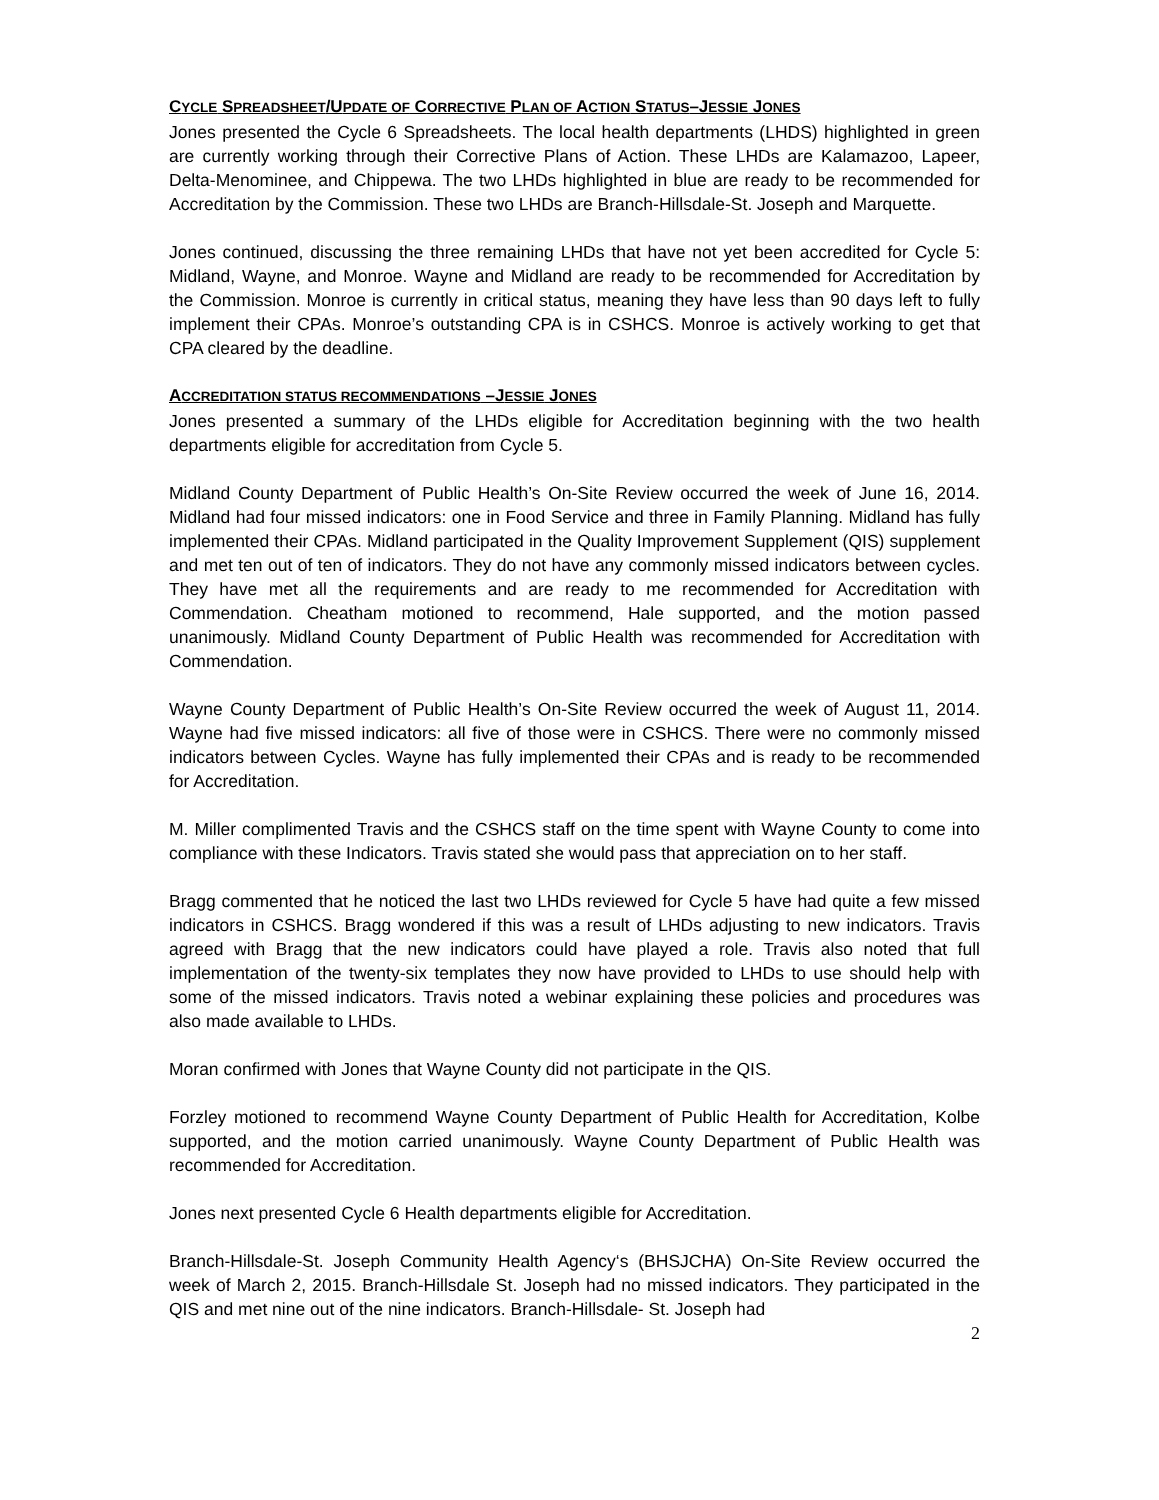CYCLE SPREADSHEET/UPDATE OF CORRECTIVE PLAN OF ACTION STATUS–JESSIE JONES
Jones presented the Cycle 6 Spreadsheets. The local health departments (LHDS) highlighted in green are currently working through their Corrective Plans of Action. These LHDs are Kalamazoo, Lapeer, Delta-Menominee, and Chippewa. The two LHDs highlighted in blue are ready to be recommended for Accreditation by the Commission. These two LHDs are Branch-Hillsdale-St. Joseph and Marquette.
Jones continued, discussing the three remaining LHDs that have not yet been accredited for Cycle 5: Midland, Wayne, and Monroe. Wayne and Midland are ready to be recommended for Accreditation by the Commission. Monroe is currently in critical status, meaning they have less than 90 days left to fully implement their CPAs. Monroe’s outstanding CPA is in CSHCS. Monroe is actively working to get that CPA cleared by the deadline.
ACCREDITATION STATUS RECOMMENDATIONS –JESSIE JONES
Jones presented a summary of the LHDs eligible for Accreditation beginning with the two health departments eligible for accreditation from Cycle 5.
Midland County Department of Public Health’s On-Site Review occurred the week of June 16, 2014. Midland had four missed indicators: one in Food Service and three in Family Planning. Midland has fully implemented their CPAs. Midland participated in the Quality Improvement Supplement (QIS) supplement and met ten out of ten of indicators. They do not have any commonly missed indicators between cycles. They have met all the requirements and are ready to me recommended for Accreditation with Commendation. Cheatham motioned to recommend, Hale supported, and the motion passed unanimously. Midland County Department of Public Health was recommended for Accreditation with Commendation.
Wayne County Department of Public Health’s On-Site Review occurred the week of August 11, 2014. Wayne had five missed indicators: all five of those were in CSHCS. There were no commonly missed indicators between Cycles. Wayne has fully implemented their CPAs and is ready to be recommended for Accreditation.
M. Miller complimented Travis and the CSHCS staff on the time spent with Wayne County to come into compliance with these Indicators. Travis stated she would pass that appreciation on to her staff.
Bragg commented that he noticed the last two LHDs reviewed for Cycle 5 have had quite a few missed indicators in CSHCS. Bragg wondered if this was a result of LHDs adjusting to new indicators. Travis agreed with Bragg that the new indicators could have played a role. Travis also noted that full implementation of the twenty-six templates they now have provided to LHDs to use should help with some of the missed indicators. Travis noted a webinar explaining these policies and procedures was also made available to LHDs.
Moran confirmed with Jones that Wayne County did not participate in the QIS.
Forzley motioned to recommend Wayne County Department of Public Health for Accreditation, Kolbe supported, and the motion carried unanimously. Wayne County Department of Public Health was recommended for Accreditation.
Jones next presented Cycle 6 Health departments eligible for Accreditation.
Branch-Hillsdale-St. Joseph Community Health Agency‘s (BHSJCHA) On-Site Review occurred the week of March 2, 2015. Branch-Hillsdale St. Joseph had no missed indicators. They participated in the QIS and met nine out of the nine indicators. Branch-Hillsdale- St. Joseph had
2